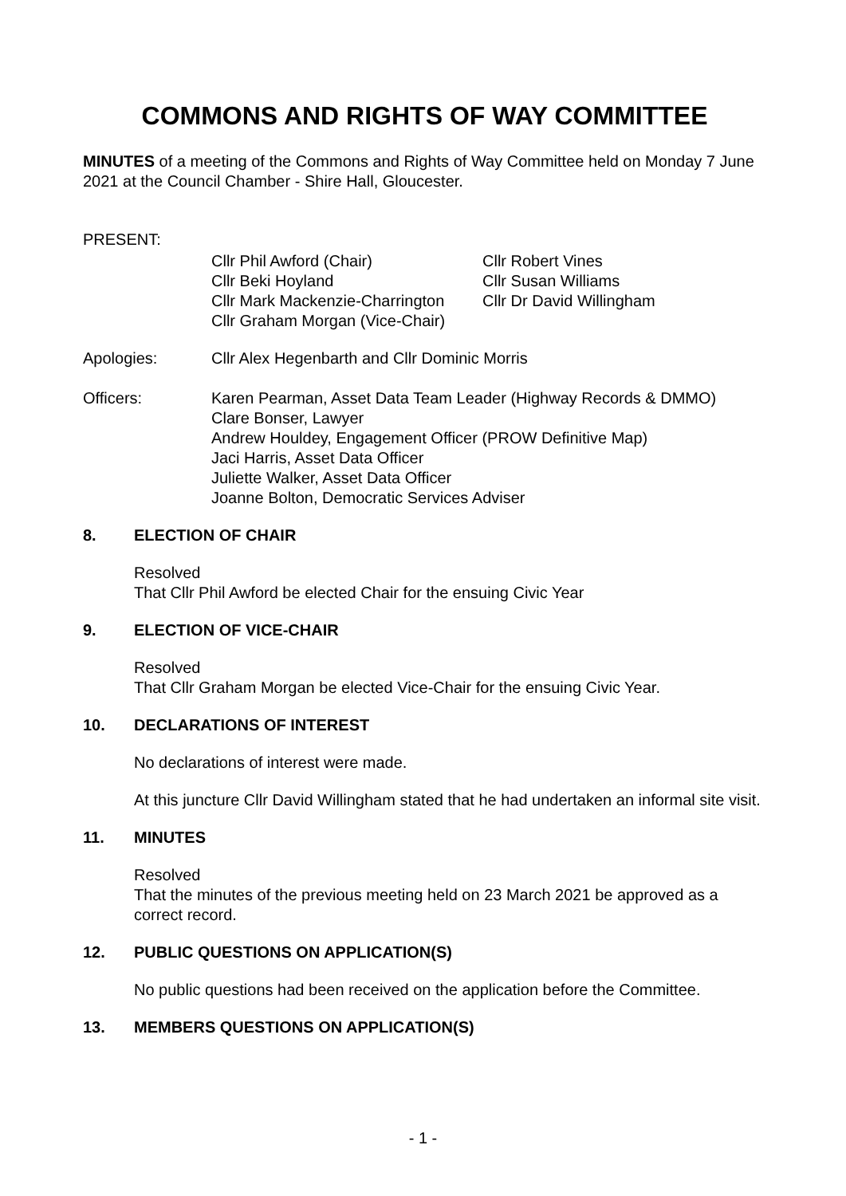COMMONS AND RIGHTS OF WAY COMMITTEE
MINUTES of a meeting of the Commons and Rights of Way Committee held on Monday 7 June 2021 at the Council Chamber - Shire Hall, Gloucester.
PRESENT:
Cllr Phil Awford (Chair)
Cllr Beki Hoyland
Cllr Mark Mackenzie-Charrington
Cllr Graham Morgan (Vice-Chair)
Cllr Robert Vines
Cllr Susan Williams
Cllr Dr David Willingham
Apologies: Cllr Alex Hegenbarth and Cllr Dominic Morris
Officers: Karen Pearman, Asset Data Team Leader (Highway Records & DMMO)
Clare Bonser, Lawyer
Andrew Houldey, Engagement Officer (PROW Definitive Map)
Jaci Harris, Asset Data Officer
Juliette Walker, Asset Data Officer
Joanne Bolton, Democratic Services Adviser
8. ELECTION OF CHAIR
Resolved
That Cllr Phil Awford be elected Chair for the ensuing Civic Year
9. ELECTION OF VICE-CHAIR
Resolved
That Cllr Graham Morgan be elected Vice-Chair for the ensuing Civic Year.
10. DECLARATIONS OF INTEREST
No declarations of interest were made.
At this juncture Cllr David Willingham stated that he had undertaken an informal site visit.
11. MINUTES
Resolved
That the minutes of the previous meeting held on 23 March 2021 be approved as a correct record.
12. PUBLIC QUESTIONS ON APPLICATION(S)
No public questions had been received on the application before the Committee.
13. MEMBERS QUESTIONS ON APPLICATION(S)
- 1 -